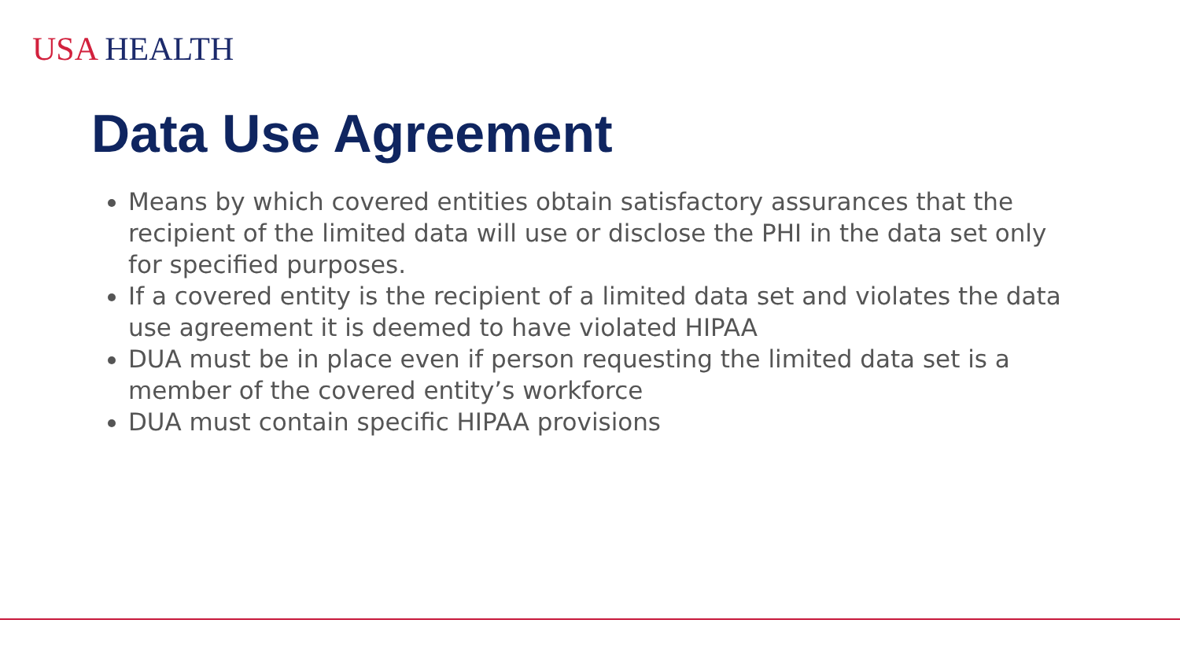USA HEALTH
Data Use Agreement
Means by which covered entities obtain satisfactory assurances that the recipient of the limited data will use or disclose the PHI in the data set only for specified purposes.
If a covered entity is the recipient of a limited data set and violates the data use agreement it is deemed to have violated HIPAA
DUA must be in place even if person requesting the limited data set is a member of the covered entity’s workforce
DUA must contain specific HIPAA provisions